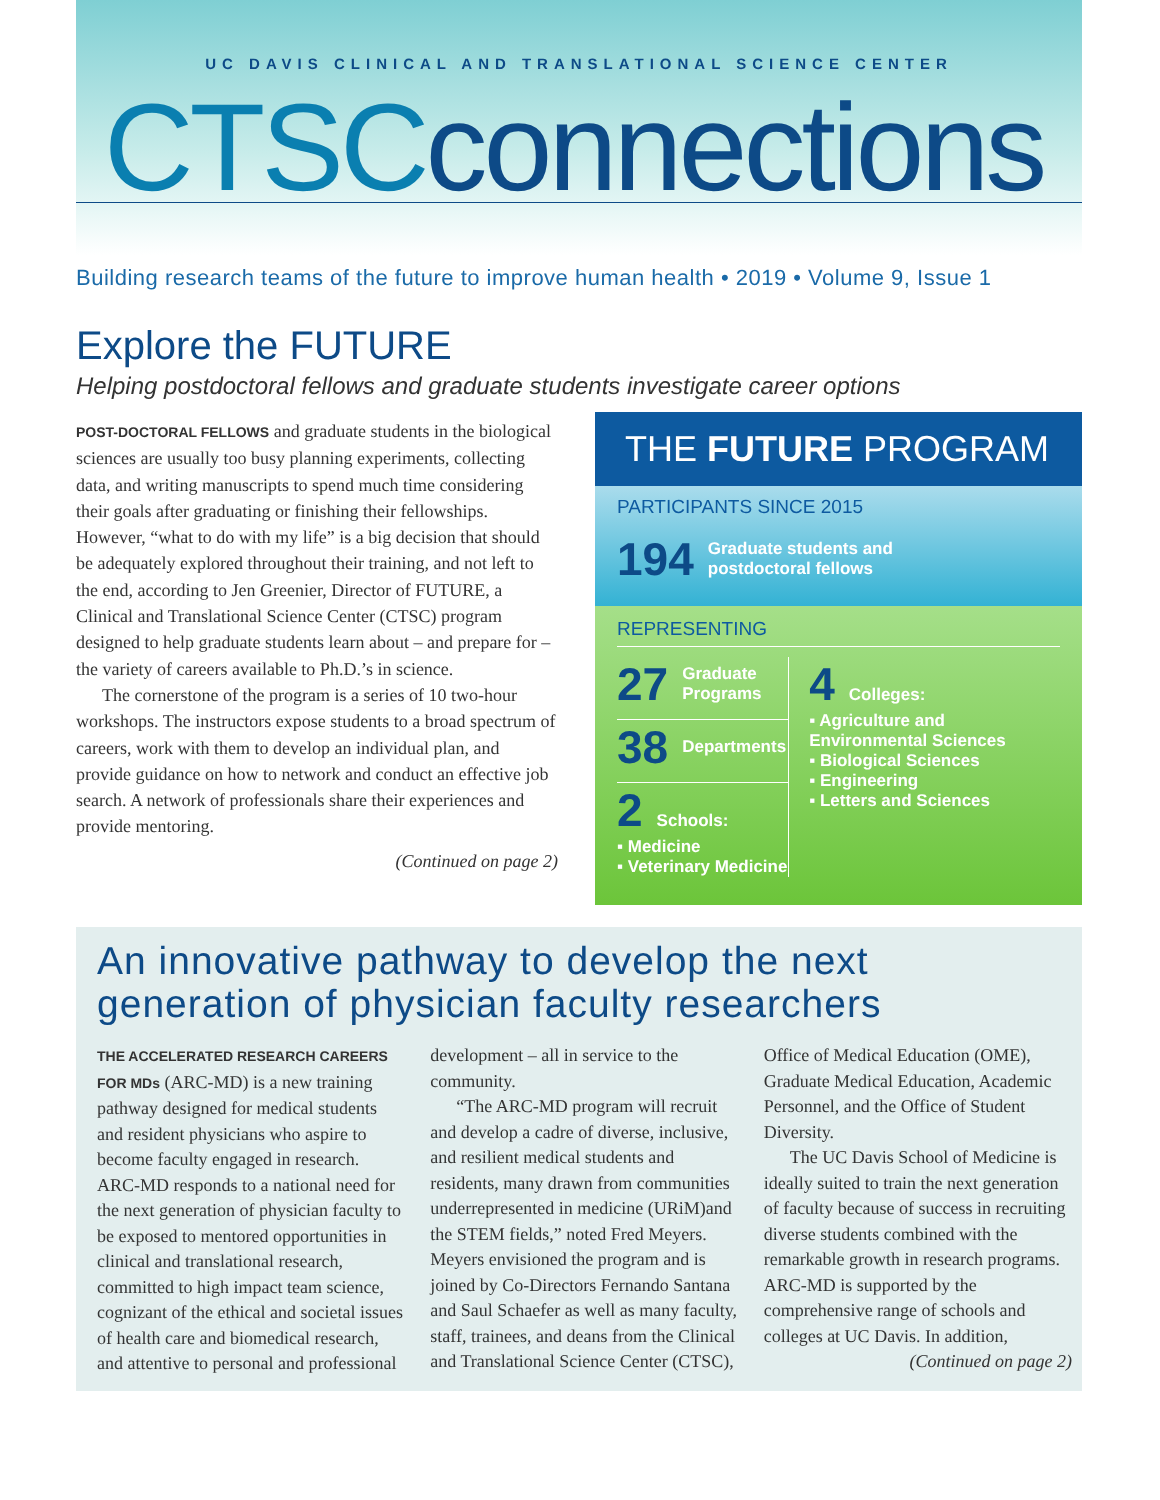UC DAVIS CLINICAL AND TRANSLATIONAL SCIENCE CENTER
CTSCconnections
Building research teams of the future to improve human health • 2019 • Volume 9, Issue 1
Explore the FUTURE
Helping postdoctoral fellows and graduate students investigate career options
POST-DOCTORAL FELLOWS and graduate students in the biological sciences are usually too busy planning experiments, collecting data, and writing manuscripts to spend much time considering their goals after graduating or finishing their fellowships. However, “what to do with my life” is a big decision that should be adequately explored throughout their training, and not left to the end, according to Jen Greenier, Director of FUTURE, a Clinical and Translational Science Center (CTSC) program designed to help graduate students learn about – and prepare for – the variety of careers available to Ph.D.’s in science.
The cornerstone of the program is a series of 10 two-hour workshops. The instructors expose students to a broad spectrum of careers, work with them to develop an individual plan, and provide guidance on how to network and conduct an effective job search. A network of professionals share their experiences and provide mentoring.
(Continued on page 2)
THE FUTURE PROGRAM
PARTICIPANTS SINCE 2015
194 Graduate students and
postdoctoral fellows
REPRESENTING
27 Graduate
Programs
38 Departments
2 Schools:
▪ Medicine
▪ Veterinary Medicine
4 Colleges:
▪ Agriculture and Environmental Sciences
▪ Biological Sciences
▪ Engineering
▪ Letters and Sciences
An innovative pathway to develop the next generation of physician faculty researchers
THE ACCELERATED RESEARCH CAREERS FOR MDs (ARC-MD) is a new training pathway designed for medical students and resident physicians who aspire to become faculty engaged in research. ARC-MD responds to a national need for the next generation of physician faculty to be exposed to mentored opportunities in clinical and translational research, committed to high impact team science, cognizant of the ethical and societal issues of health care and biomedical research, and attentive to personal and professional development – all in service to the community.
“The ARC-MD program will recruit and develop a cadre of diverse, inclusive, and resilient medical students and residents, many drawn from communities underrepresented in medicine (URiM)and the STEM fields,” noted Fred Meyers. Meyers envisioned the program and is joined by Co-Directors Fernando Santana and Saul Schaefer as well as many faculty, staff, trainees, and deans from the Clinical and Translational Science Center (CTSC), Office of Medical Education (OME), Graduate Medical Education, Academic Personnel, and the Office of Student Diversity.
The UC Davis School of Medicine is ideally suited to train the next generation of faculty because of success in recruiting diverse students combined with the remarkable growth in research programs. ARC-MD is supported by the comprehensive range of schools and colleges at UC Davis. In addition,
(Continued on page 2)